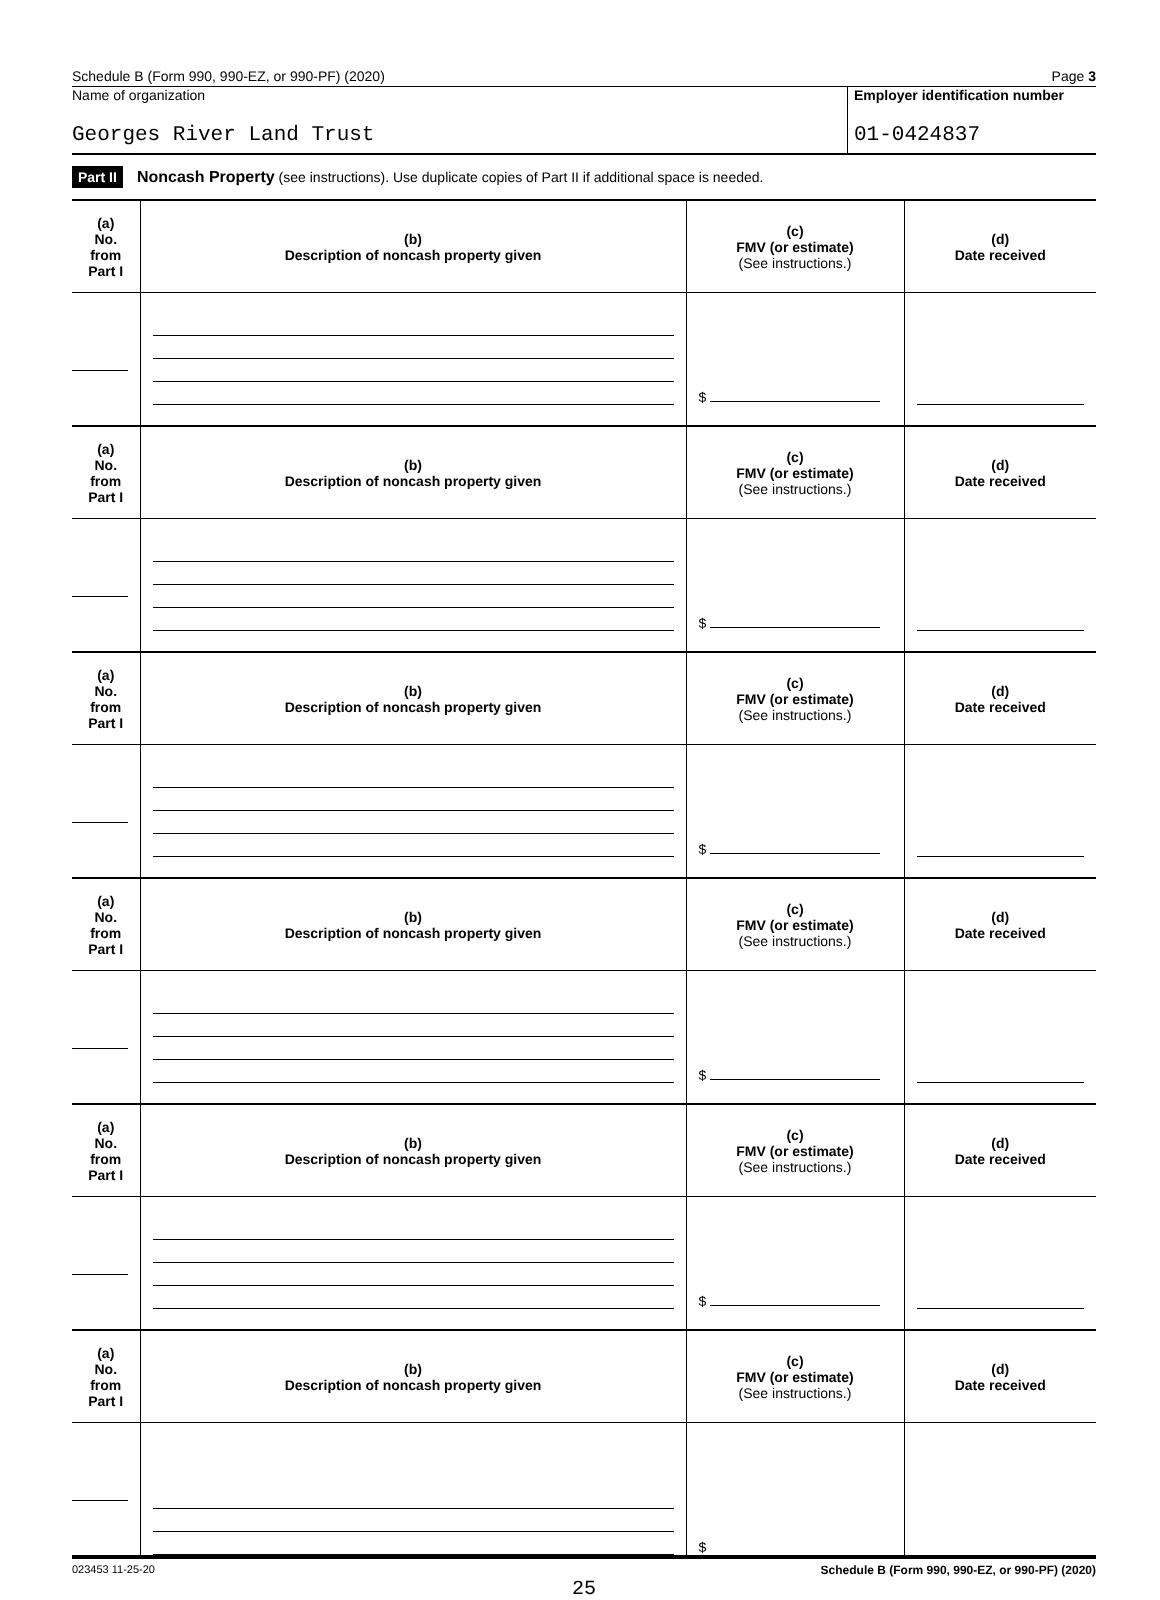Schedule B (Form 990, 990-EZ, or 990-PF) (2020) Page 3
Name of organization
Georges River Land Trust
Employer identification number
01-0424837
Part II Noncash Property (see instructions). Use duplicate copies of Part II if additional space is needed.
| (a) No. from Part I | (b) Description of noncash property given | (c) FMV (or estimate) (See instructions.) | (d) Date received |
| --- | --- | --- | --- |
| | | $ | |
| (a) No. from Part I | (b) Description of noncash property given | (c) FMV (or estimate) (See instructions.) | (d) Date received |
| | | $ | |
| (a) No. from Part I | (b) Description of noncash property given | (c) FMV (or estimate) (See instructions.) | (d) Date received |
| | | $ | |
| (a) No. from Part I | (b) Description of noncash property given | (c) FMV (or estimate) (See instructions.) | (d) Date received |
| | | $ | |
| (a) No. from Part I | (b) Description of noncash property given | (c) FMV (or estimate) (See instructions.) | (d) Date received |
| | | $ | |
| (a) No. from Part I | (b) Description of noncash property given | (c) FMV (or estimate) (See instructions.) | (d) Date received |
| | | $ | |
023453 11-25-20 Schedule B (Form 990, 990-EZ, or 990-PF) (2020)
25